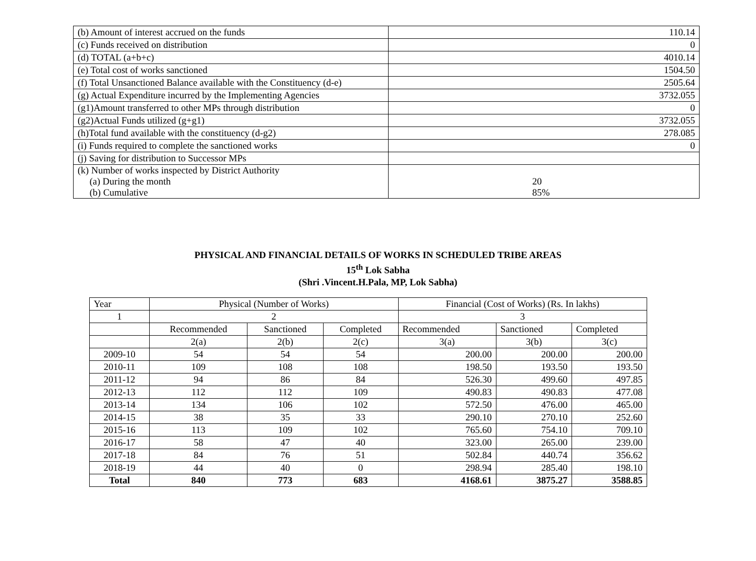| (b) Amount of interest accrued on the funds | 110.14 |
| (c) Funds received on distribution | 0 |
| (d) TOTAL (a+b+c) | 4010.14 |
| (e) Total cost of works sanctioned | 1504.50 |
| (f) Total Unsanctioned Balance available with the Constituency (d-e) | 2505.64 |
| (g) Actual Expenditure incurred by the Implementing Agencies | 3732.055 |
| (g1)Amount transferred to other MPs through distribution | 0 |
| (g2)Actual Funds utilized (g+g1) | 3732.055 |
| (h)Total fund available with the constituency (d-g2) | 278.085 |
| (i) Funds required to complete the sanctioned works | 0 |
| (j) Saving for distribution to Successor MPs | |
| (k) Number of works inspected by District Authority (a) During the month (b) Cumulative | 20 85% |
PHYSICAL AND FINANCIAL DETAILS OF WORKS IN SCHEDULED TRIBE AREAS
15<sup>th</sup> Lok Sabha
(Shri .Vincent.H.Pala, MP, Lok Sabha)
| Year | Physical (Number of Works) | | | Financial (Cost of Works) (Rs. In lakhs) | | |
| 1 | 2 | | | 3 | | |
| | Recommended | Sanctioned | Completed | Recommended | Sanctioned | Completed |
| | 2(a) | 2(b) | 2(c) | 3(a) | 3(b) | 3(c) |
| 2009-10 | 54 | 54 | 54 | 200.00 | 200.00 | 200.00 |
| 2010-11 | 109 | 108 | 108 | 198.50 | 193.50 | 193.50 |
| 2011-12 | 94 | 86 | 84 | 526.30 | 499.60 | 497.85 |
| 2012-13 | 112 | 112 | 109 | 490.83 | 490.83 | 477.08 |
| 2013-14 | 134 | 106 | 102 | 572.50 | 476.00 | 465.00 |
| 2014-15 | 38 | 35 | 33 | 290.10 | 270.10 | 252.60 |
| 2015-16 | 113 | 109 | 102 | 765.60 | 754.10 | 709.10 |
| 2016-17 | 58 | 47 | 40 | 323.00 | 265.00 | 239.00 |
| 2017-18 | 84 | 76 | 51 | 502.84 | 440.74 | 356.62 |
| 2018-19 | 44 | 40 | 0 | 298.94 | 285.40 | 198.10 |
| Total | 840 | 773 | 683 | 4168.61 | 3875.27 | 3588.85 |